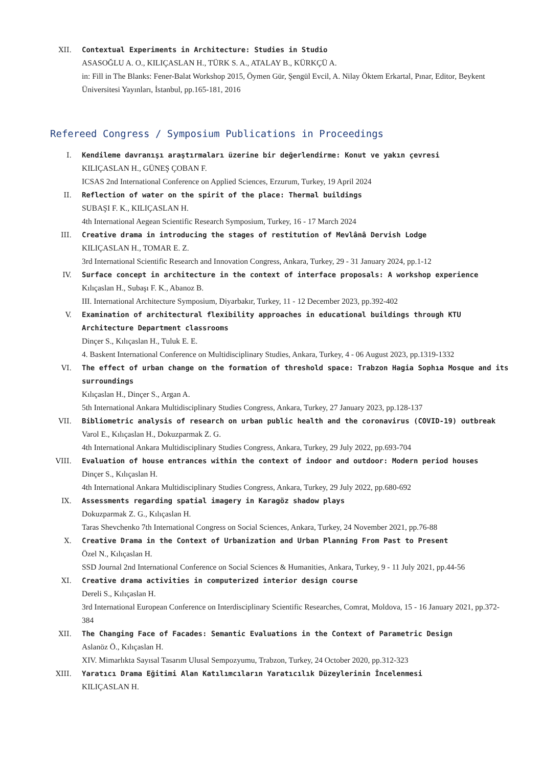XII. Contextual Experiments in Architecture: Studies in Studio
ASASOĞLU A. O., KILIÇASLAN H., TÜRK S. A., ATALAY B., KÜRKÇÜ A.
in: Fill in The Blanks: Fener-Balat Workshop 2015, Öymen Gür, Şengül Evcil, A. Nilay Öktem Erkartal, Pınar, Editor, Beykent Üniversitesi Yayınları, İstanbul, pp.165-181, 2016
Refereed Congress / Symposium Publications in Proceedings
I. Kendileme davranışı araştırmaları üzerine bir değerlendirme: Konut ve yakın çevresi
KILIÇASLAN H., GÜNEŞ ÇOBAN F.
ICSAS 2nd International Conference on Applied Sciences, Erzurum, Turkey, 19 April 2024
II. Reflection of water on the spirit of the place: Thermal buildings
SUBAŞI F. K., KILIÇASLAN H.
4th International Aegean Scientific Research Symposium, Turkey, 16 - 17 March 2024
III. Creative drama in introducing the stages of restitution of Mevlânâ Dervish Lodge
KILIÇASLAN H., TOMAR E. Z.
3rd International Scientific Research and Innovation Congress, Ankara, Turkey, 29 - 31 January 2024, pp.1-12
IV. Surface concept in architecture in the context of interface proposals: A workshop experience
Kılıçaslan H., Subaşı F. K., Abanoz B.
III. International Architecture Symposium, Diyarbakır, Turkey, 11 - 12 December 2023, pp.392-402
V. Examination of architectural flexibility approaches in educational buildings through KTU Architecture Department classrooms
Dinçer S., Kılıçaslan H., Tuluk E. E.
4. Baskent International Conference on Multidisciplinary Studies, Ankara, Turkey, 4 - 06 August 2023, pp.1319-1332
VI. The effect of urban change on the formation of threshold space: Trabzon Hagia Sophıa Mosque and its surroundings
Kılıçaslan H., Dinçer S., Argan A.
5th International Ankara Multidisciplinary Studies Congress, Ankara, Turkey, 27 January 2023, pp.128-137
VII. Bibliometric analysis of research on urban public health and the coronavirus (COVID-19) outbreak
Varol E., Kılıçaslan H., Dokuzparmak Z. G.
4th International Ankara Multidisciplinary Studies Congress, Ankara, Turkey, 29 July 2022, pp.693-704
VIII. Evaluation of house entrances within the context of indoor and outdoor: Modern period houses
Dinçer S., Kılıçaslan H.
4th International Ankara Multidisciplinary Studies Congress, Ankara, Turkey, 29 July 2022, pp.680-692
IX. Assessments regarding spatial imagery in Karagöz shadow plays
Dokuzparmak Z. G., Kılıçaslan H.
Taras Shevchenko 7th International Congress on Social Sciences, Ankara, Turkey, 24 November 2021, pp.76-88
X. Creative Drama in the Context of Urbanization and Urban Planning From Past to Present
Özel N., Kılıçaslan H.
SSD Journal 2nd International Conference on Social Sciences & Humanities, Ankara, Turkey, 9 - 11 July 2021, pp.44-56
XI. Creative drama activities in computerized interior design course
Dereli S., Kılıçaslan H.
3rd International European Conference on Interdisciplinary Scientific Researches, Comrat, Moldova, 15 - 16 January 2021, pp.372-384
XII. The Changing Face of Facades: Semantic Evaluations in the Context of Parametric Design
Aslanöz Ö., Kılıçaslan H.
XIV. Mimarlıkta Sayısal Tasarım Ulusal Sempozyumu, Trabzon, Turkey, 24 October 2020, pp.312-323
XIII. Yaratıcı Drama Eğitimi Alan Katılımcıların Yaratıcılık Düzeylerinin İncelenmesi
KILIÇASLAN H.